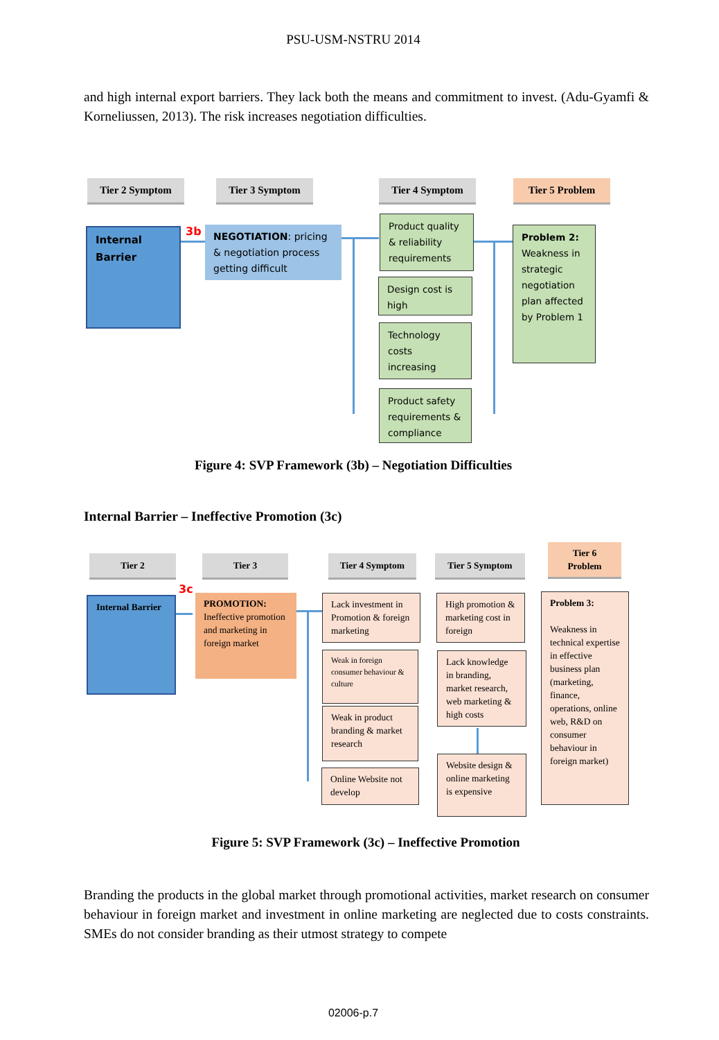PSU-USM-NSTRU 2014
and high internal export barriers. They lack both the means and commitment to invest. (Adu-Gyamfi & Korneliussen, 2013). The risk increases negotiation difficulties.
Tier 2 Symptom Tier 3 Symptom Tier 4 Symptom Tier 5 Problem
Internal Barrier
3b
NEGOTIATION: pricing & negotiation process getting difficult
Product quality & reliability requirements
Design cost is high
Technology costs increasing
Product safety requirements & compliance
Problem 2: Weakness in strategic negotiation plan affected by Problem 1
Figure 4: SVP Framework (3b) – Negotiation Difficulties
Internal Barrier – Ineffective Promotion (3c)
Tier 2 Tier 3 Tier 4 Symptom Tier 5 Symptom
Tier 6 Problem
Internal Barrier
3c
PROMOTION: Ineffective promotion and marketing in foreign market
Lack investment in Promotion & foreign marketing
Weak in foreign consumer behaviour & culture
Weak in product branding & market research
Online Website not develop
High promotion & marketing cost in foreign
Lack knowledge in branding, market research, web marketing & high costs
Website design & online marketing is expensive
Problem 3:
Weakness in technical expertise in effective business plan (marketing, finance, operations, online web, R&D on consumer behaviour in foreign market)
Figure 5: SVP Framework (3c) – Ineffective Promotion
Branding the products in the global market through promotional activities, market research on consumer behaviour in foreign market and investment in online marketing are neglected due to costs constraints. SMEs do not consider branding as their utmost strategy to compete
02006-p.7